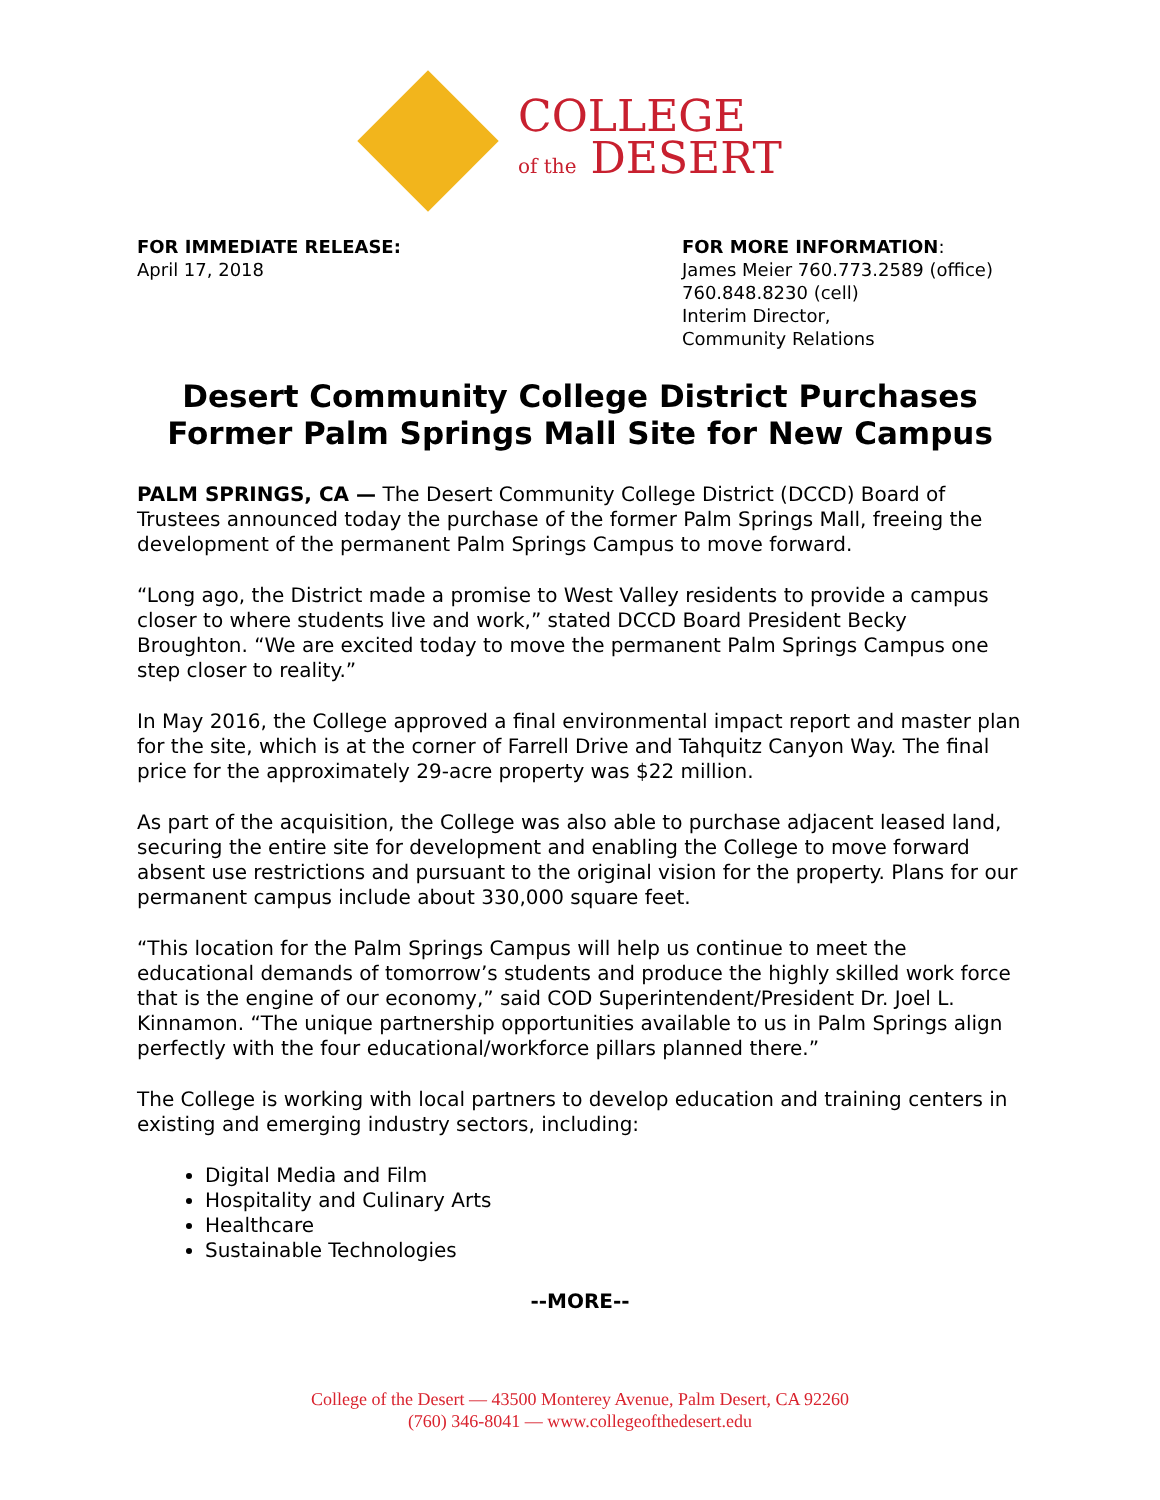COLLEGE
of the DESERT
FOR IMMEDIATE RELEASE:
April 17, 2018
FOR MORE INFORMATION:
James Meier 760.773.2589 (office)
760.848.8230 (cell)
Interim Director,
Community Relations
Desert Community College District Purchases Former Palm Springs Mall Site for New Campus
PALM SPRINGS, CA — The Desert Community College District (DCCD) Board of Trustees announced today the purchase of the former Palm Springs Mall, freeing the development of the permanent Palm Springs Campus to move forward.
“Long ago, the District made a promise to West Valley residents to provide a campus closer to where students live and work,” stated DCCD Board President Becky Broughton. “We are excited today to move the permanent Palm Springs Campus one step closer to reality.”
In May 2016, the College approved a final environmental impact report and master plan for the site, which is at the corner of Farrell Drive and Tahquitz Canyon Way. The final price for the approximately 29-acre property was $22 million.
As part of the acquisition, the College was also able to purchase adjacent leased land, securing the entire site for development and enabling the College to move forward absent use restrictions and pursuant to the original vision for the property. Plans for our permanent campus include about 330,000 square feet.
“This location for the Palm Springs Campus will help us continue to meet the educational demands of tomorrow’s students and produce the highly skilled work force that is the engine of our economy,” said COD Superintendent/President Dr. Joel L. Kinnamon. “The unique partnership opportunities available to us in Palm Springs align perfectly with the four educational/workforce pillars planned there.”
The College is working with local partners to develop education and training centers in existing and emerging industry sectors, including:
Digital Media and Film
Hospitality and Culinary Arts
Healthcare
Sustainable Technologies
--MORE--
College of the Desert — 43500 Monterey Avenue, Palm Desert, CA 92260
(760) 346-8041 — www.collegeofthedesert.edu